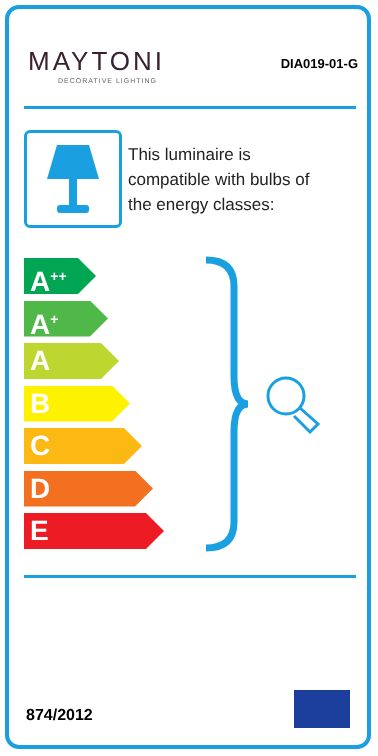MAYTONI
DECORATIVE LIGHTING
DIA019-01-G
This luminaire is
compatible with bulbs of
the energy classes:
A<sup>++</sup>
A<sup>+</sup>
A
B
C
D
E
874/2012